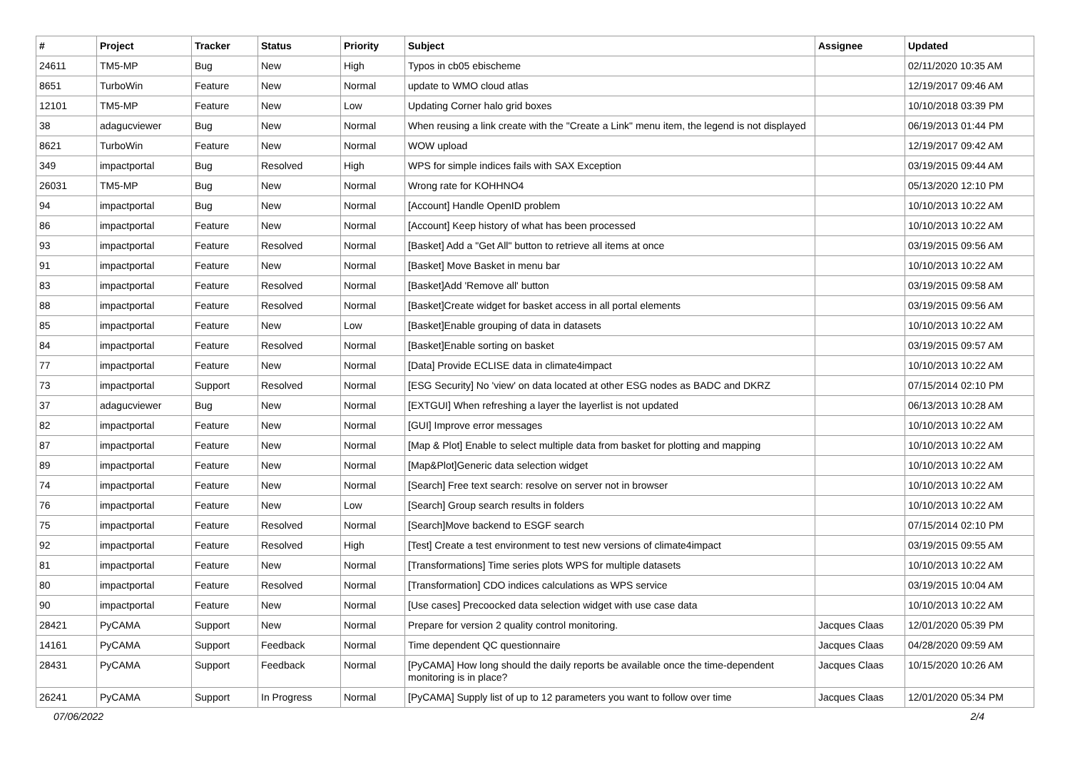| # | Project | Tracker | Status | Priority | Subject | Assignee | Updated |
| --- | --- | --- | --- | --- | --- | --- | --- |
| 24611 | TM5-MP | Bug | New | High | Typos in cb05 ebischeme | | 02/11/2020 10:35 AM |
| 8651 | TurboWin | Feature | New | Normal | update to WMO cloud atlas | | 12/19/2017 09:46 AM |
| 12101 | TM5-MP | Feature | New | Low | Updating Corner halo grid boxes | | 10/10/2018 03:39 PM |
| 38 | adagucviewer | Bug | New | Normal | When reusing a link create with the "Create a Link" menu item, the legend is not displayed | | 06/19/2013 01:44 PM |
| 8621 | TurboWin | Feature | New | Normal | WOW upload | | 12/19/2017 09:42 AM |
| 349 | impactportal | Bug | Resolved | High | WPS for simple indices fails with SAX Exception | | 03/19/2015 09:44 AM |
| 26031 | TM5-MP | Bug | New | Normal | Wrong rate for KOHHNO4 | | 05/13/2020 12:10 PM |
| 94 | impactportal | Bug | New | Normal | [Account] Handle OpenID problem | | 10/10/2013 10:22 AM |
| 86 | impactportal | Feature | New | Normal | [Account] Keep history of what has been processed | | 10/10/2013 10:22 AM |
| 93 | impactportal | Feature | Resolved | Normal | [Basket] Add a "Get All" button to retrieve all items at once | | 03/19/2015 09:56 AM |
| 91 | impactportal | Feature | New | Normal | [Basket] Move Basket in menu bar | | 10/10/2013 10:22 AM |
| 83 | impactportal | Feature | Resolved | Normal | [Basket]Add 'Remove all' button | | 03/19/2015 09:58 AM |
| 88 | impactportal | Feature | Resolved | Normal | [Basket]Create widget for basket access in all portal elements | | 03/19/2015 09:56 AM |
| 85 | impactportal | Feature | New | Low | [Basket]Enable grouping of data in datasets | | 10/10/2013 10:22 AM |
| 84 | impactportal | Feature | Resolved | Normal | [Basket]Enable sorting on basket | | 03/19/2015 09:57 AM |
| 77 | impactportal | Feature | New | Normal | [Data] Provide ECLISE data in climate4impact | | 10/10/2013 10:22 AM |
| 73 | impactportal | Support | Resolved | Normal | [ESG Security] No 'view' on data located at other ESG nodes as BADC and DKRZ | | 07/15/2014 02:10 PM |
| 37 | adagucviewer | Bug | New | Normal | [EXTGUI] When refreshing a layer the layerlist is not updated | | 06/13/2013 10:28 AM |
| 82 | impactportal | Feature | New | Normal | [GUI] Improve error messages | | 10/10/2013 10:22 AM |
| 87 | impactportal | Feature | New | Normal | [Map & Plot] Enable to select multiple data from basket for plotting and mapping | | 10/10/2013 10:22 AM |
| 89 | impactportal | Feature | New | Normal | [Map&Plot]Generic data selection widget | | 10/10/2013 10:22 AM |
| 74 | impactportal | Feature | New | Normal | [Search] Free text search: resolve on server not in browser | | 10/10/2013 10:22 AM |
| 76 | impactportal | Feature | New | Low | [Search] Group search results in folders | | 10/10/2013 10:22 AM |
| 75 | impactportal | Feature | Resolved | Normal | [Search]Move backend to ESGF search | | 07/15/2014 02:10 PM |
| 92 | impactportal | Feature | Resolved | High | [Test] Create a test environment to test new versions of climate4impact | | 03/19/2015 09:55 AM |
| 81 | impactportal | Feature | New | Normal | [Transformations] Time series plots WPS for multiple datasets | | 10/10/2013 10:22 AM |
| 80 | impactportal | Feature | Resolved | Normal | [Transformation] CDO indices calculations as WPS service | | 03/19/2015 10:04 AM |
| 90 | impactportal | Feature | New | Normal | [Use cases] Precoocked data selection widget with use case data | | 10/10/2013 10:22 AM |
| 28421 | PyCAMA | Support | New | Normal | Prepare for version 2 quality control monitoring. | Jacques Claas | 12/01/2020 05:39 PM |
| 14161 | PyCAMA | Support | Feedback | Normal | Time dependent QC questionnaire | Jacques Claas | 04/28/2020 09:59 AM |
| 28431 | PyCAMA | Support | Feedback | Normal | [PyCAMA] How long should the daily reports be available once the time-dependent monitoring is in place? | Jacques Claas | 10/15/2020 10:26 AM |
| 26241 | PyCAMA | Support | In Progress | Normal | [PyCAMA] Supply list of up to 12 parameters you want to follow over time | Jacques Claas | 12/01/2020 05:34 PM |
07/06/2022 2/4